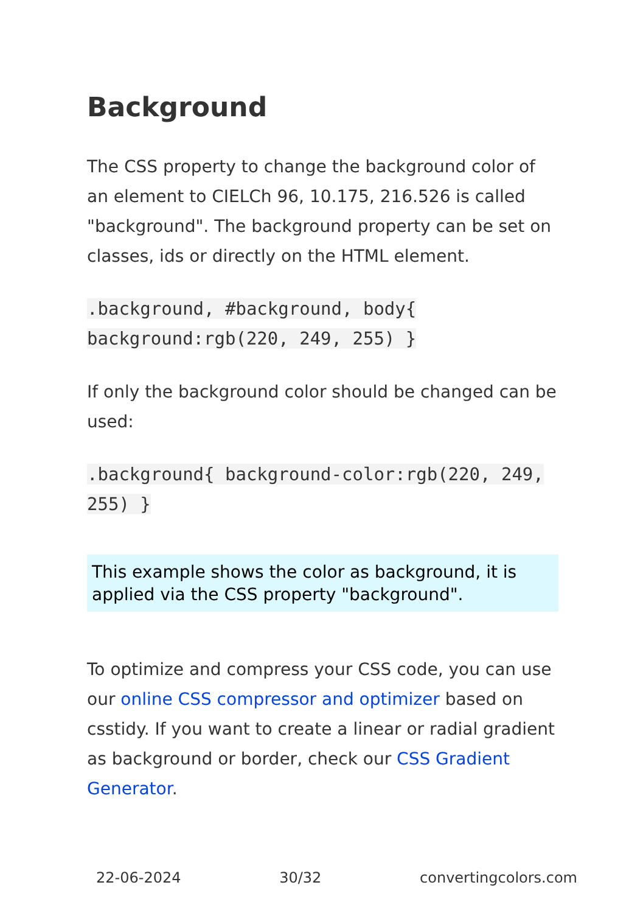Background
The CSS property to change the background color of an element to CIELCh 96, 10.175, 216.526 is called "background". The background property can be set on classes, ids or directly on the HTML element.
.background, #background, body{ background:rgb(220, 249, 255) }
If only the background color should be changed can be used:
.background{ background-color:rgb(220, 249, 255) }
This example shows the color as background, it is applied via the CSS property "background".
To optimize and compress your CSS code, you can use our online CSS compressor and optimizer based on csstidy. If you want to create a linear or radial gradient as background or border, check our CSS Gradient Generator.
22-06-2024 30/32 convertingcolors.com